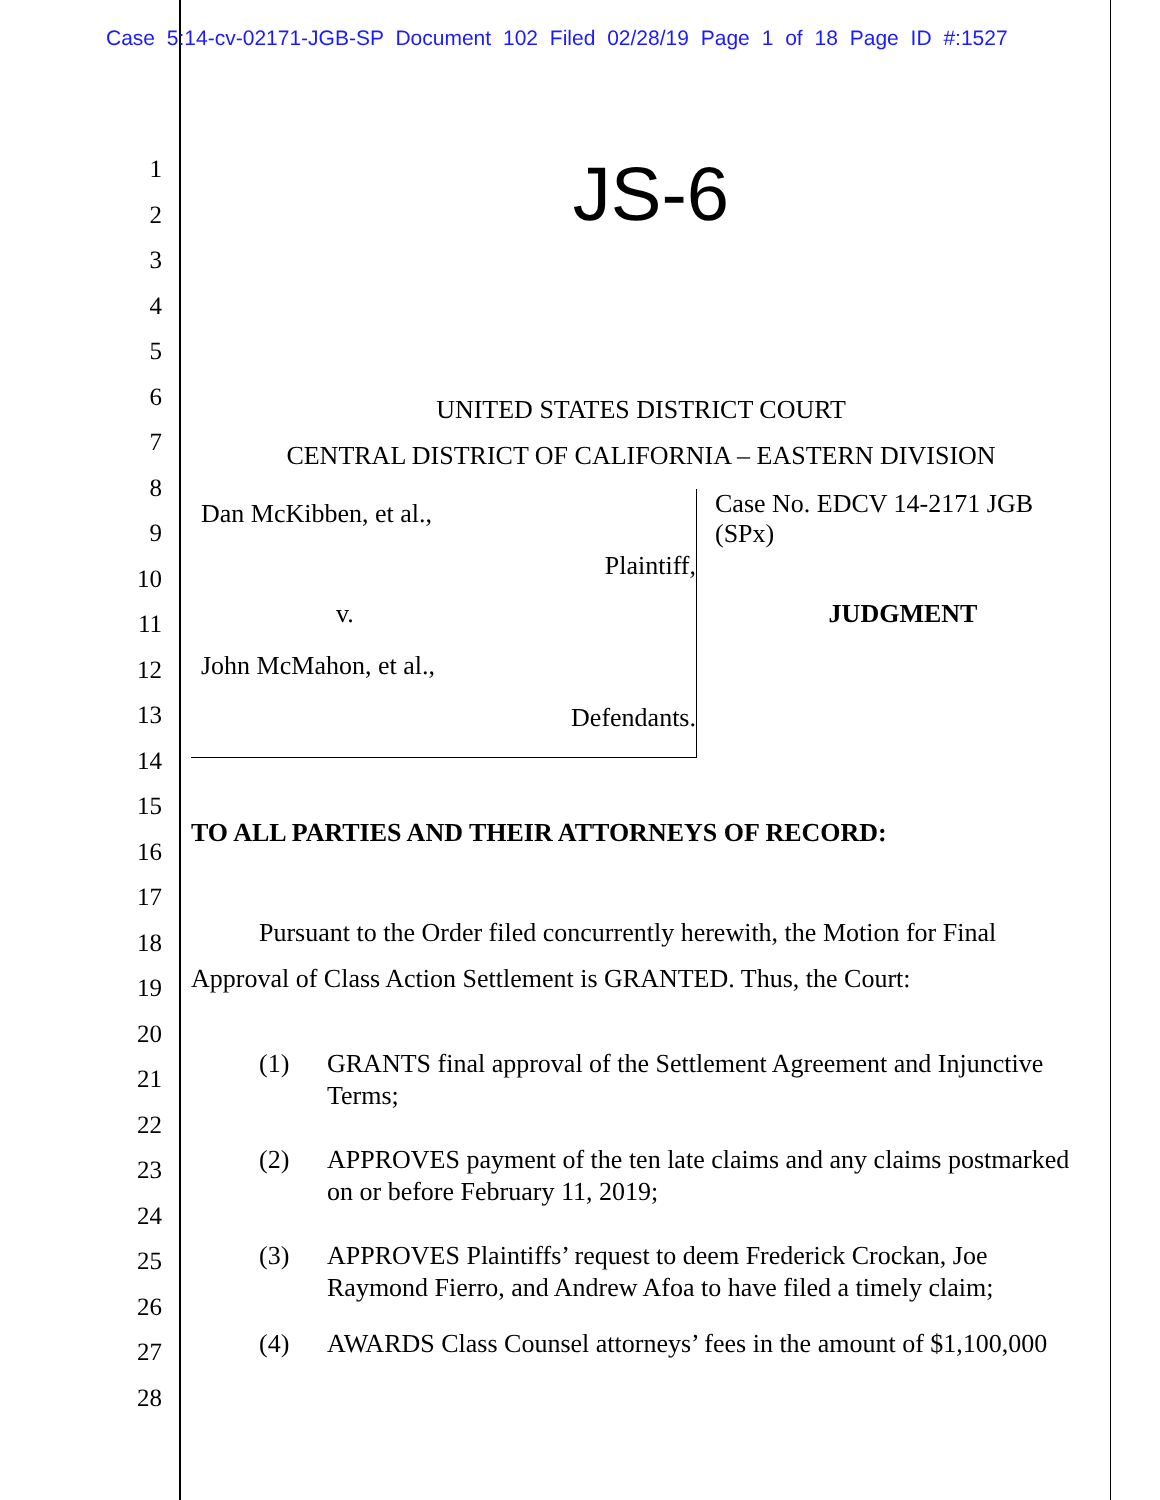Case 5:14-cv-02171-JGB-SP Document 102 Filed 02/28/19 Page 1 of 18 Page ID #:1527
1
2
3
4
5
6
7
8
9
10
11
12
13
14
15
16
17
18
19
20
21
22
23
24
25
26
27
28
JS-6
UNITED STATES DISTRICT COURT
CENTRAL DISTRICT OF CALIFORNIA – EASTERN DIVISION
Dan McKibben, et al.,
Plaintiff,
v.
John McMahon, et al.,
Defendants.
Case No. EDCV 14-2171 JGB (SPx)
JUDGMENT
TO ALL PARTIES AND THEIR ATTORNEYS OF RECORD:
Pursuant to the Order filed concurrently herewith, the Motion for Final Approval of Class Action Settlement is GRANTED. Thus, the Court:
(1) GRANTS final approval of the Settlement Agreement and Injunctive Terms;
(2) APPROVES payment of the ten late claims and any claims postmarked on or before February 11, 2019;
(3) APPROVES Plaintiffs’ request to deem Frederick Crockan, Joe Raymond Fierro, and Andrew Afoa to have filed a timely claim;
(4) AWARDS Class Counsel attorneys’ fees in the amount of $1,100,000